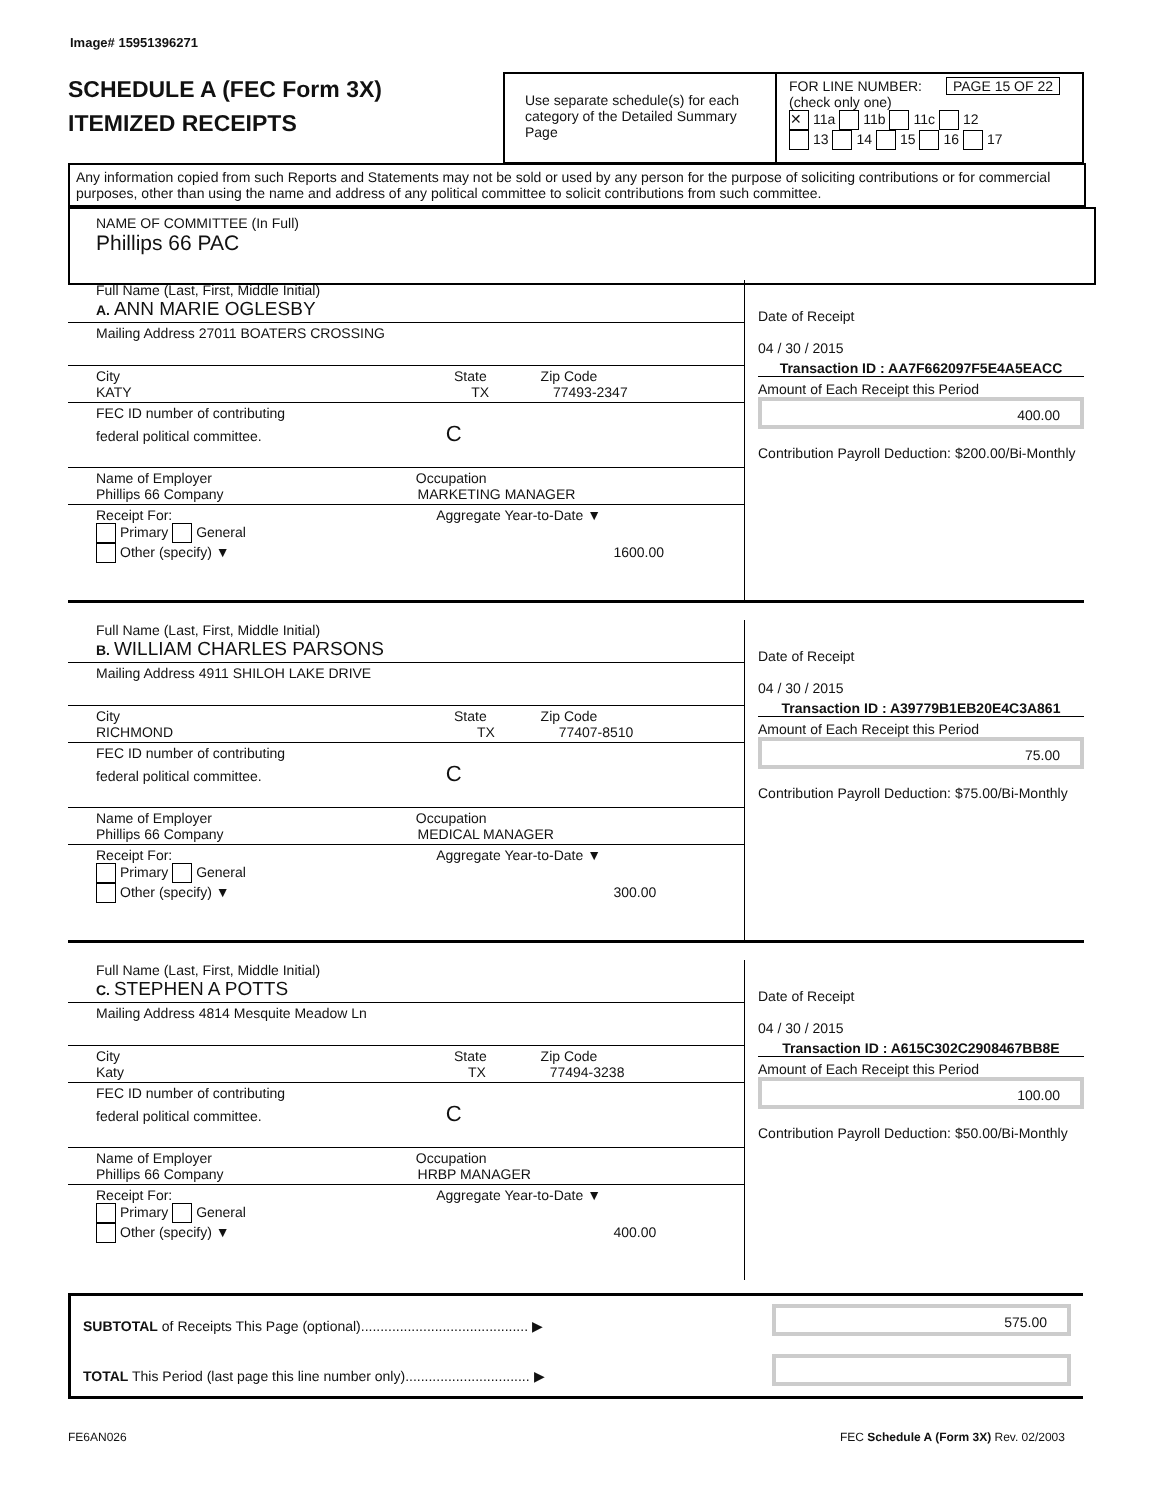Image# 15951396271
SCHEDULE A (FEC Form 3X)
ITEMIZED RECEIPTS
Use separate schedule(s) for each category of the Detailed Summary Page
FOR LINE NUMBER: PAGE 15 OF 22
(check only one)
✕ 11a 11b 11c 12
13 14 15 16 17
Any information copied from such Reports and Statements may not be sold or used by any person for the purpose of soliciting contributions or for commercial purposes, other than using the name and address of any political committee to solicit contributions from such committee.
NAME OF COMMITTEE (In Full)
Phillips 66 PAC
Full Name (Last, First, Middle Initial)
A. ANN MARIE OGLESBY
Mailing Address 27011 BOATERS CROSSING
City State Zip Code
KATY TX 77493-2347
FEC ID number of contributing
federal political committee. C
Name of Employer Occupation
Phillips 66 Company MARKETING MANAGER
Receipt For: Aggregate Year-to-Date ▼
Primary General
Other (specify) ▼ 1600.00
Date of Receipt
04 / 30 / 2015
Transaction ID : AA7F662097F5E4A5EACC
Amount of Each Receipt this Period
400.00
Contribution Payroll Deduction: $200.00/Bi-Monthly
Full Name (Last, First, Middle Initial)
B. WILLIAM CHARLES PARSONS
Mailing Address 4911 SHILOH LAKE DRIVE
City State Zip Code
RICHMOND TX 77407-8510
FEC ID number of contributing
federal political committee. C
Name of Employer Occupation
Phillips 66 Company MEDICAL MANAGER
Receipt For: Aggregate Year-to-Date ▼
Primary General
Other (specify) ▼ 300.00
Date of Receipt
04 / 30 / 2015
Transaction ID : A39779B1EB20E4C3A861
Amount of Each Receipt this Period
75.00
Contribution Payroll Deduction: $75.00/Bi-Monthly
Full Name (Last, First, Middle Initial)
C. STEPHEN A POTTS
Mailing Address 4814 Mesquite Meadow Ln
City State Zip Code
Katy TX 77494-3238
FEC ID number of contributing
federal political committee. C
Name of Employer Occupation
Phillips 66 Company HRBP MANAGER
Receipt For: Aggregate Year-to-Date ▼
Primary General
Other (specify) ▼ 400.00
Date of Receipt
04 / 30 / 2015
Transaction ID : A615C302C2908467BB8E
Amount of Each Receipt this Period
100.00
Contribution Payroll Deduction: $50.00/Bi-Monthly
SUBTOTAL of Receipts This Page (optional)........................................... ▶
575.00
TOTAL This Period (last page this line number only)................................ ▶
FE6AN026
FEC Schedule A (Form 3X) Rev. 02/2003